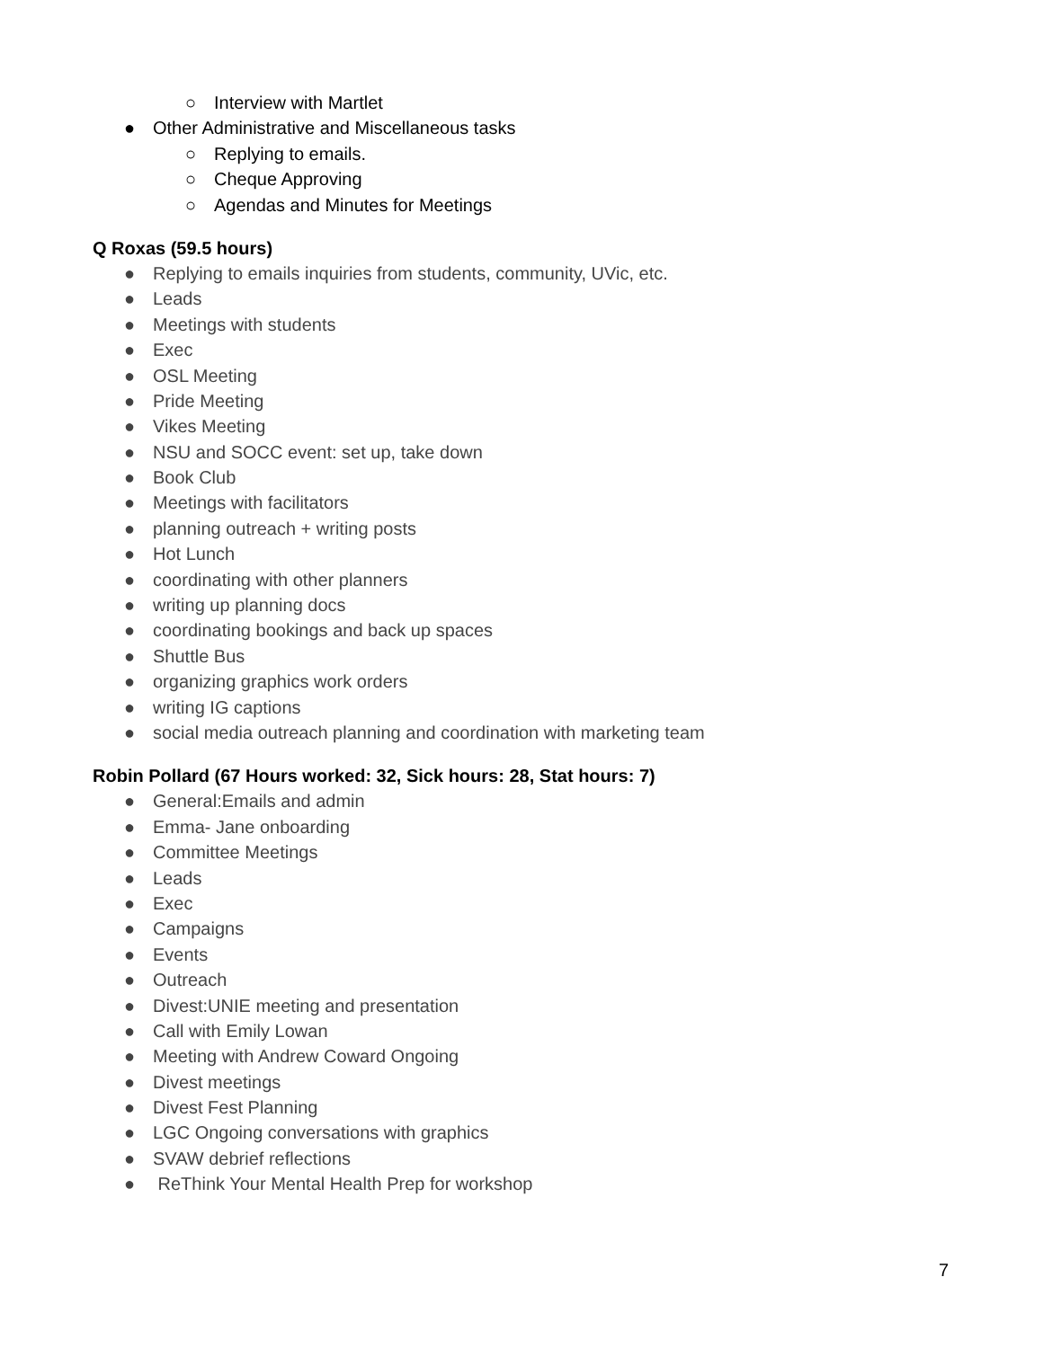○ Interview with Martlet
● Other Administrative and Miscellaneous tasks
○ Replying to emails.
○ Cheque Approving
○ Agendas and Minutes for Meetings
Q Roxas (59.5 hours)
● Replying to emails inquiries from students, community, UVic, etc.
● Leads
● Meetings with students
● Exec
● OSL Meeting
● Pride Meeting
● Vikes Meeting
● NSU and SOCC event: set up, take down
● Book Club
● Meetings with facilitators
● planning outreach + writing posts
● Hot Lunch
● coordinating with other planners
● writing up planning docs
● coordinating bookings and back up spaces
● Shuttle Bus
● organizing graphics work orders
● writing IG captions
● social media outreach planning and coordination with marketing team
Robin Pollard (67 Hours worked: 32, Sick hours: 28, Stat hours: 7)
● General:Emails and admin
● Emma- Jane onboarding
● Committee Meetings
● Leads
● Exec
● Campaigns
● Events
● Outreach
● Divest:UNIE meeting and presentation
● Call with Emily Lowan
● Meeting with Andrew Coward Ongoing
● Divest meetings
● Divest Fest Planning
● LGC Ongoing conversations with graphics
● SVAW debrief reflections
● ReThink Your Mental Health Prep for workshop
7